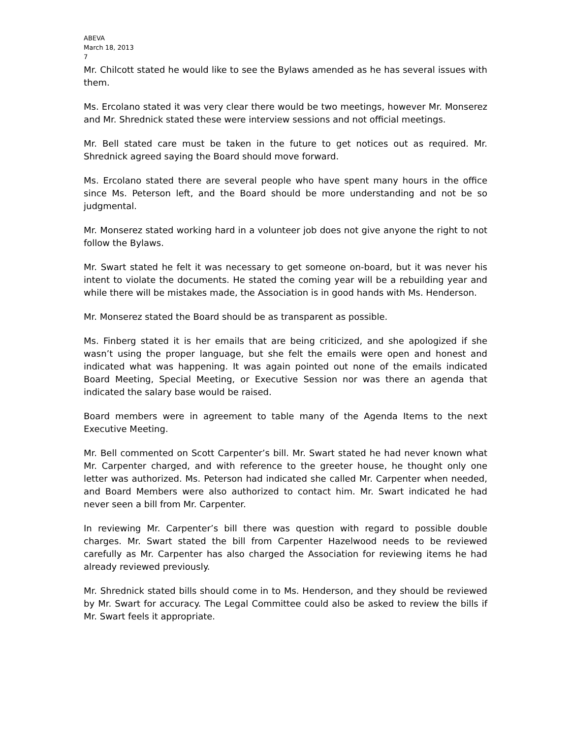ABEVA
March 18, 2013
7
Mr. Chilcott stated he would like to see the Bylaws amended as he has several issues with them.
Ms. Ercolano stated it was very clear there would be two meetings, however Mr. Monserez and Mr. Shrednick stated these were interview sessions and not official meetings.
Mr. Bell stated care must be taken in the future to get notices out as required. Mr. Shrednick agreed saying the Board should move forward.
Ms. Ercolano stated there are several people who have spent many hours in the office since Ms. Peterson left, and the Board should be more understanding and not be so judgmental.
Mr. Monserez stated working hard in a volunteer job does not give anyone the right to not follow the Bylaws.
Mr. Swart stated he felt it was necessary to get someone on-board, but it was never his intent to violate the documents. He stated the coming year will be a rebuilding year and while there will be mistakes made, the Association is in good hands with Ms. Henderson.
Mr. Monserez stated the Board should be as transparent as possible.
Ms. Finberg stated it is her emails that are being criticized, and she apologized if she wasn’t using the proper language, but she felt the emails were open and honest and indicated what was happening. It was again pointed out none of the emails indicated Board Meeting, Special Meeting, or Executive Session nor was there an agenda that indicated the salary base would be raised.
Board members were in agreement to table many of the Agenda Items to the next Executive Meeting.
Mr. Bell commented on Scott Carpenter’s bill. Mr. Swart stated he had never known what Mr. Carpenter charged, and with reference to the greeter house, he thought only one letter was authorized. Ms. Peterson had indicated she called Mr. Carpenter when needed, and Board Members were also authorized to contact him. Mr. Swart indicated he had never seen a bill from Mr. Carpenter.
In reviewing Mr. Carpenter’s bill there was question with regard to possible double charges. Mr. Swart stated the bill from Carpenter Hazelwood needs to be reviewed carefully as Mr. Carpenter has also charged the Association for reviewing items he had already reviewed previously.
Mr. Shrednick stated bills should come in to Ms. Henderson, and they should be reviewed by Mr. Swart for accuracy. The Legal Committee could also be asked to review the bills if Mr. Swart feels it appropriate.